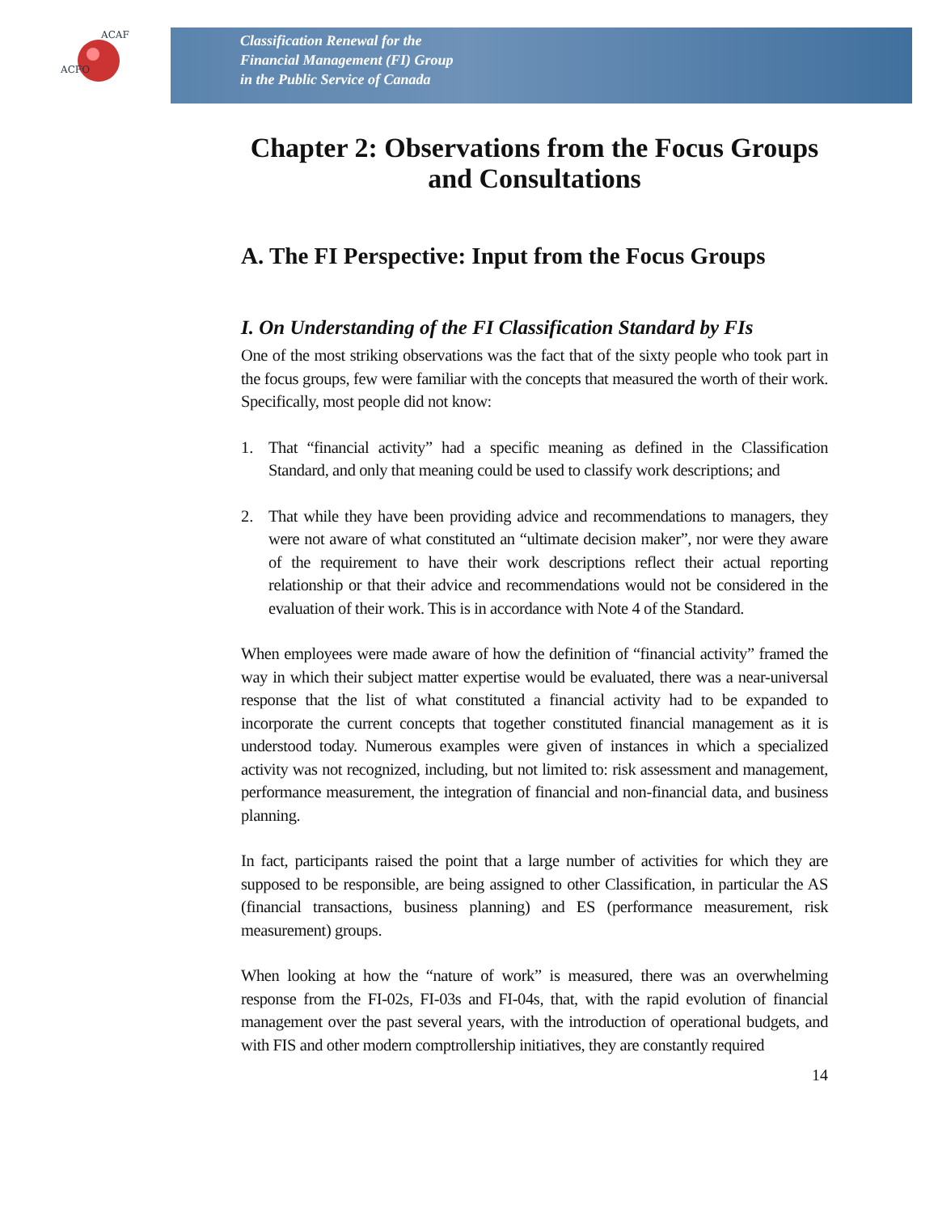ACFO
ACAF
Classification Renewal for the
Financial Management (FI) Group
in the Public Service of Canada
Chapter 2: Observations from the Focus Groups and Consultations
A. The FI Perspective: Input from the Focus Groups
I. On Understanding of the FI Classification Standard by FIs
One of the most striking observations was the fact that of the sixty people who took part in the focus groups, few were familiar with the concepts that measured the worth of their work. Specifically, most people did not know:
1. That “financial activity” had a specific meaning as defined in the Classification Standard, and only that meaning could be used to classify work descriptions; and
2. That while they have been providing advice and recommendations to managers, they were not aware of what constituted an “ultimate decision maker”, nor were they aware of the requirement to have their work descriptions reflect their actual reporting relationship or that their advice and recommendations would not be considered in the evaluation of their work. This is in accordance with Note 4 of the Standard.
When employees were made aware of how the definition of “financial activity” framed the way in which their subject matter expertise would be evaluated, there was a near-universal response that the list of what constituted a financial activity had to be expanded to incorporate the current concepts that together constituted financial management as it is understood today. Numerous examples were given of instances in which a specialized activity was not recognized, including, but not limited to: risk assessment and management, performance measurement, the integration of financial and non-financial data, and business planning.
In fact, participants raised the point that a large number of activities for which they are supposed to be responsible, are being assigned to other Classification, in particular the AS (financial transactions, business planning) and ES (performance measurement, risk measurement) groups.
When looking at how the “nature of work” is measured, there was an overwhelming response from the FI-02s, FI-03s and FI-04s, that, with the rapid evolution of financial management over the past several years, with the introduction of operational budgets, and with FIS and other modern comptrollership initiatives, they are constantly required
14